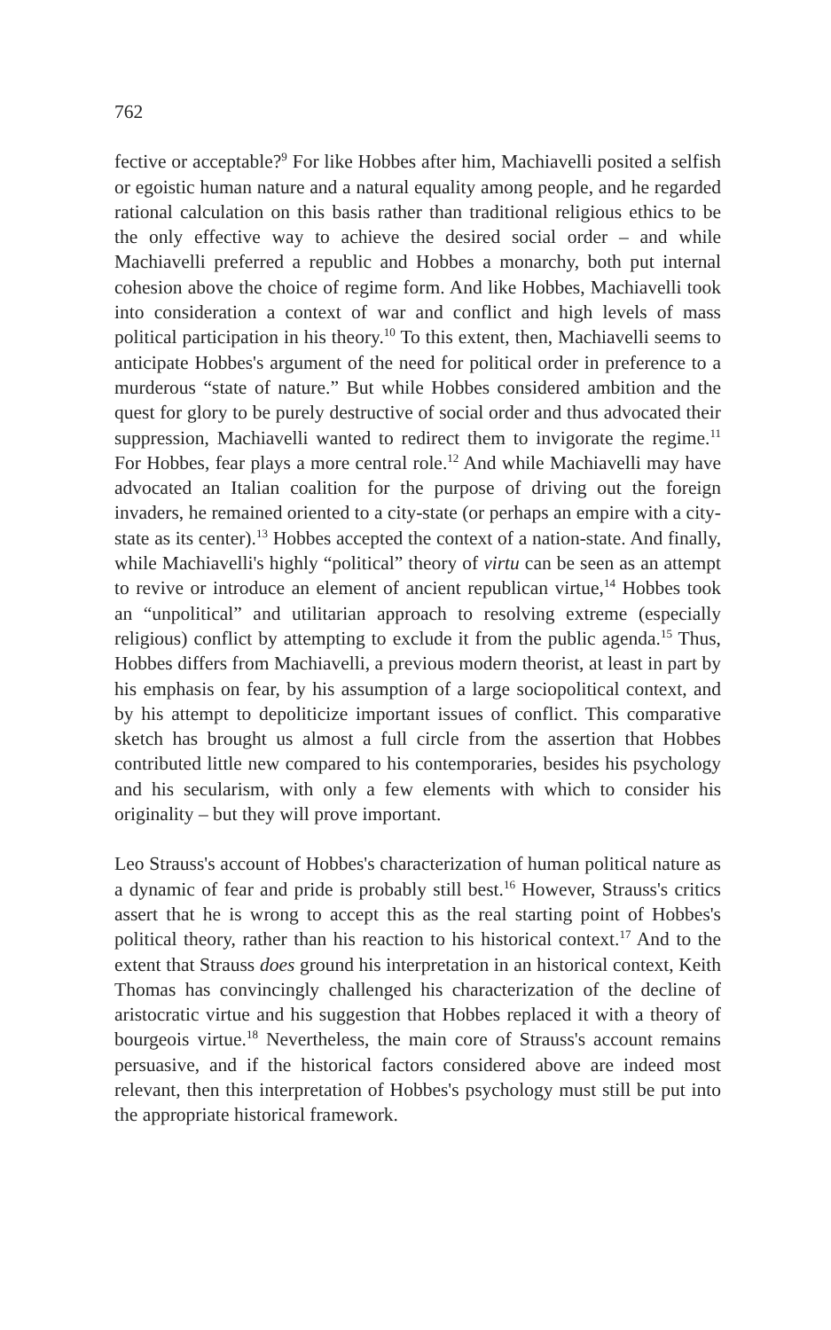762
fective or acceptable?<sup>9</sup> For like Hobbes after him, Machiavelli posited a selfish or egoistic human nature and a natural equality among people, and he regarded rational calculation on this basis rather than traditional religious ethics to be the only effective way to achieve the desired social order – and while Machiavelli preferred a republic and Hobbes a monarchy, both put internal cohesion above the choice of regime form. And like Hobbes, Machiavelli took into consideration a context of war and conflict and high levels of mass political participation in his theory.<sup>10</sup> To this extent, then, Machiavelli seems to anticipate Hobbes's argument of the need for political order in preference to a murderous “state of nature.” But while Hobbes considered ambition and the quest for glory to be purely destructive of social order and thus advocated their suppression, Machiavelli wanted to redirect them to invigorate the regime.<sup>11</sup> For Hobbes, fear plays a more central role.<sup>12</sup> And while Machiavelli may have advocated an Italian coalition for the purpose of driving out the foreign invaders, he remained oriented to a city-state (or perhaps an empire with a city-state as its center).<sup>13</sup> Hobbes accepted the context of a nation-state. And finally, while Machiavelli's highly “political” theory of virtu can be seen as an attempt to revive or introduce an element of ancient republican virtue,<sup>14</sup> Hobbes took an “unpolitical” and utilitarian approach to resolving extreme (especially religious) conflict by attempting to exclude it from the public agenda.<sup>15</sup> Thus, Hobbes differs from Machiavelli, a previous modern theorist, at least in part by his emphasis on fear, by his assumption of a large sociopolitical context, and by his attempt to depoliticize important issues of conflict. This comparative sketch has brought us almost a full circle from the assertion that Hobbes contributed little new compared to his contemporaries, besides his psychology and his secularism, with only a few elements with which to consider his originality – but they will prove important.
Leo Strauss's account of Hobbes's characterization of human political nature as a dynamic of fear and pride is probably still best.<sup>16</sup> However, Strauss's critics assert that he is wrong to accept this as the real starting point of Hobbes's political theory, rather than his reaction to his historical context.<sup>17</sup> And to the extent that Strauss does ground his interpretation in an historical context, Keith Thomas has convincingly challenged his characterization of the decline of aristocratic virtue and his suggestion that Hobbes replaced it with a theory of bourgeois virtue.<sup>18</sup> Nevertheless, the main core of Strauss's account remains persuasive, and if the historical factors considered above are indeed most relevant, then this interpretation of Hobbes's psychology must still be put into the appropriate historical framework.